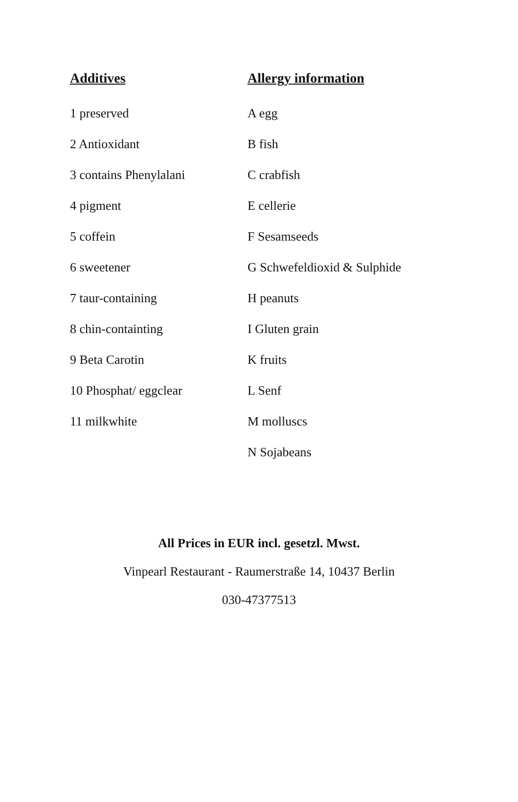| Additives | Allergy information |
| --- | --- |
| 1 preserved | A egg |
| 2 Antioxidant | B fish |
| 3 contains Phenylalani | C crabfish |
| 4 pigment | E cellerie |
| 5 coffein | F Sesamseeds |
| 6 sweetener | G Schwefeldioxid & Sulphide |
| 7 taur-containing | H peanuts |
| 8 chin-containting | I Gluten grain |
| 9 Beta Carotin | K fruits |
| 10 Phosphat/ eggclear | L Senf |
| 11 milkwhite | M molluscs |
| | N Sojabeans |
All Prices in EUR incl. gesetzl. Mwst.
Vinpearl Restaurant - Raumerstraße 14, 10437 Berlin
030-47377513